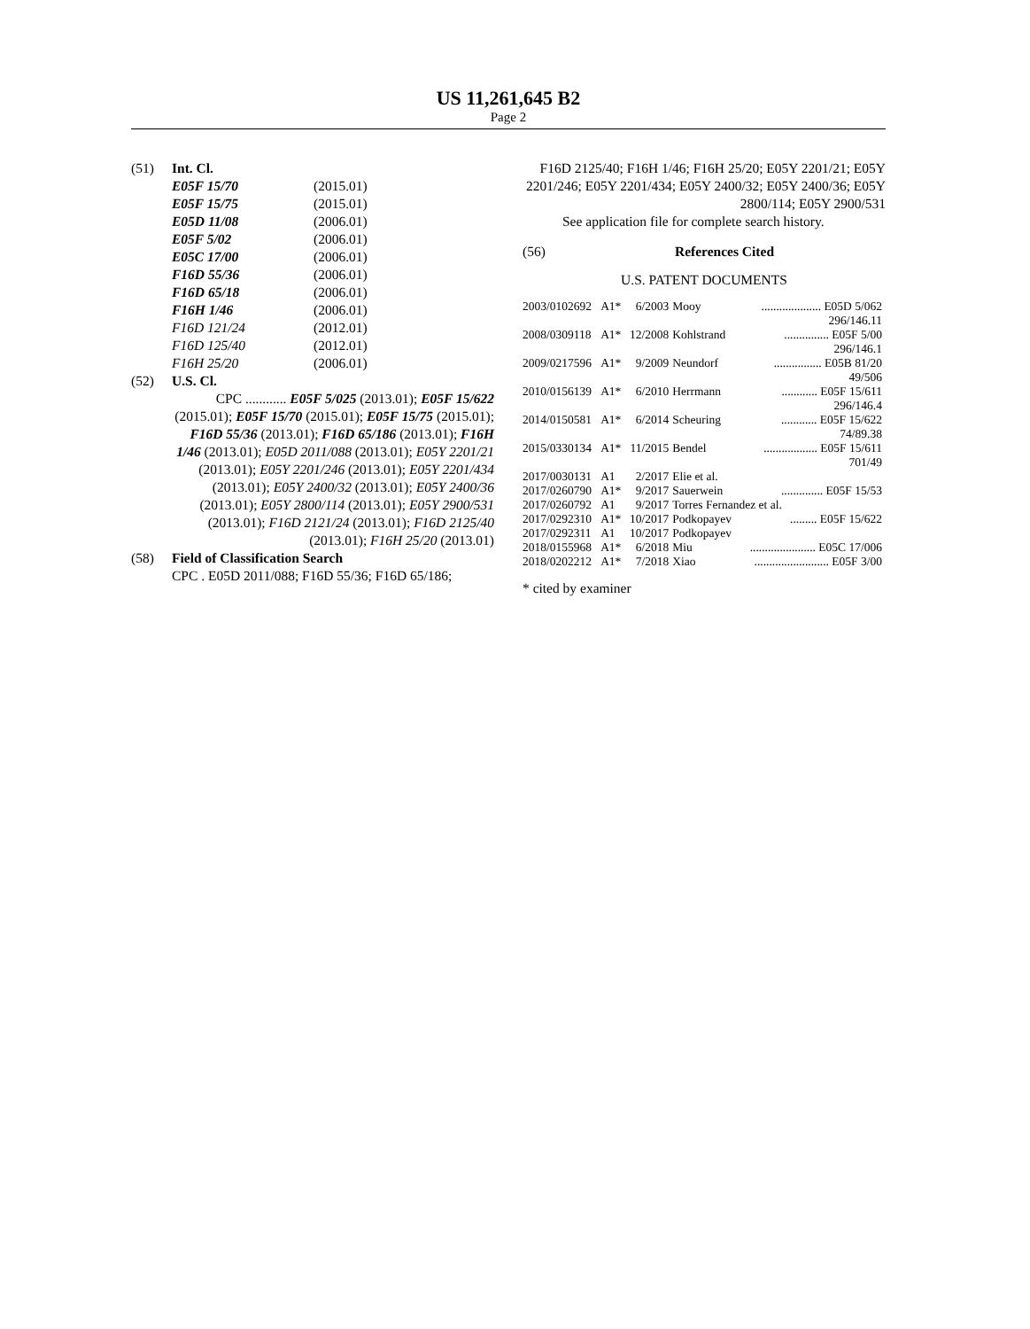US 11,261,645 B2
Page 2
(51) Int. Cl.
| E05F 15/70 | (2015.01) |
| E05F 15/75 | (2015.01) |
| E05D 11/08 | (2006.01) |
| E05F 5/02 | (2006.01) |
| E05C 17/00 | (2006.01) |
| F16D 55/36 | (2006.01) |
| F16D 65/18 | (2006.01) |
| F16H 1/46 | (2006.01) |
| F16D 121/24 | (2012.01) |
| F16D 125/40 | (2012.01) |
| F16H 25/20 | (2006.01) |
(52) U.S. Cl.
CPC ............ E05F 5/025 (2013.01); E05F 15/622 (2015.01); E05F 15/70 (2015.01); E05F 15/75 (2015.01); F16D 55/36 (2013.01); F16D 65/186 (2013.01); F16H 1/46 (2013.01); E05D 2011/088 (2013.01); E05Y 2201/21 (2013.01); E05Y 2201/246 (2013.01); E05Y 2201/434 (2013.01); E05Y 2400/32 (2013.01); E05Y 2400/36 (2013.01); E05Y 2800/114 (2013.01); E05Y 2900/531 (2013.01); F16D 2121/24 (2013.01); F16D 2125/40 (2013.01); F16H 25/20 (2013.01)
(58) Field of Classification Search
CPC . E05D 2011/088; F16D 55/36; F16D 65/186;
F16D 2125/40; F16H 1/46; F16H 25/20; E05Y 2201/21; E05Y 2201/246; E05Y 2201/434; E05Y 2400/32; E05Y 2400/36; E05Y 2800/114; E05Y 2900/531
See application file for complete search history.
(56) References Cited
U.S. PATENT DOCUMENTS
| 2003/0102692 | A1* | 6/2003 | Mooy | .................... E05D 5/062 296/146.11 |
| 2008/0309118 | A1* | 12/2008 | Kohlstrand | ............... E05F 5/00 296/146.1 |
| 2009/0217596 | A1* | 9/2009 | Neundorf | ................ E05B 81/20 49/506 |
| 2010/0156139 | A1* | 6/2010 | Herrmann | ............ E05F 15/611 296/146.4 |
| 2014/0150581 | A1* | 6/2014 | Scheuring | ............ E05F 15/622 74/89.38 |
| 2015/0330134 | A1* | 11/2015 | Bendel | .................. E05F 15/611 701/49 |
| 2017/0030131 | A1 | 2/2017 | Elie et al. | |
| 2017/0260790 | A1* | 9/2017 | Sauerwein | .............. E05F 15/53 |
| 2017/0260792 | A1 | 9/2017 | Torres Fernandez et al. | |
| 2017/0292310 | A1* | 10/2017 | Podkopayev | ......... E05F 15/622 |
| 2017/0292311 | A1 | 10/2017 | Podkopayev | |
| 2018/0155968 | A1* | 6/2018 | Miu | ...................... E05C 17/006 |
| 2018/0202212 | A1* | 7/2018 | Xiao | ......................... E05F 3/00 |
* cited by examiner